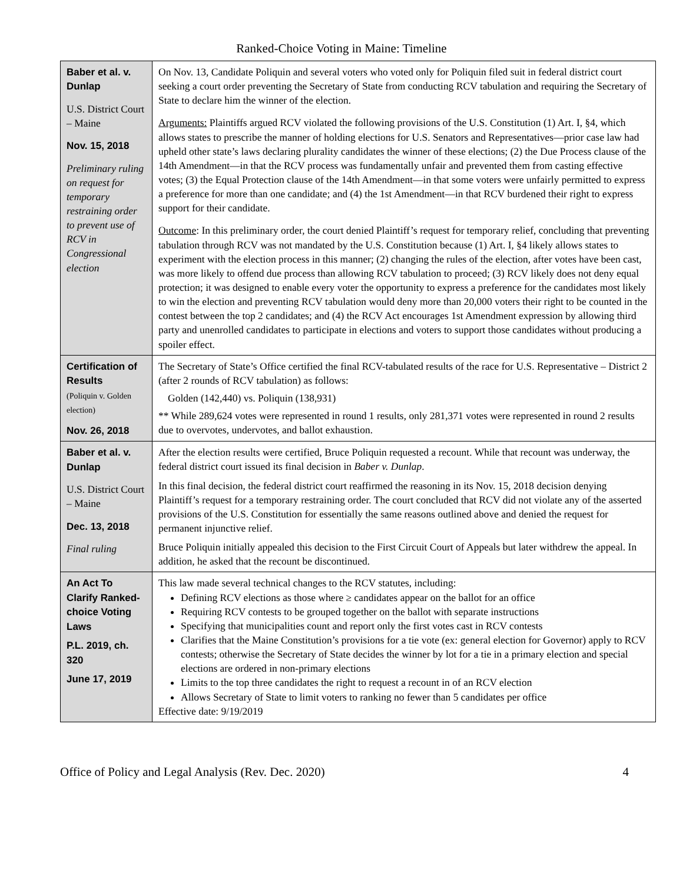Ranked-Choice Voting in Maine: Timeline
| Baber et al. v. Dunlap U.S. District Court – Maine Nov. 15, 2018 Preliminary ruling on request for temporary restraining order to prevent use of RCV in Congressional election | On Nov. 13, Candidate Poliquin and several voters who voted only for Poliquin filed suit in federal district court seeking a court order preventing the Secretary of State from conducting RCV tabulation and requiring the Secretary of State to declare him the winner of the election. Arguments: Plaintiffs argued RCV violated the following provisions of the U.S. Constitution (1) Art. I, §4, which allows states to prescribe the manner of holding elections for U.S. Senators and Representatives—prior case law had upheld other state’s laws declaring plurality candidates the winner of these elections; (2) the Due Process clause of the 14th Amendment—in that the RCV process was fundamentally unfair and prevented them from casting effective votes; (3) the Equal Protection clause of the 14th Amendment—in that some voters were unfairly permitted to express a preference for more than one candidate; and (4) the 1st Amendment—in that RCV burdened their right to express support for their candidate. Outcome : In this preliminary order, the court denied Plaintiff’s request for temporary relief, concluding that preventing tabulation through RCV was not mandated by the U.S. Constitution because (1) Art. I, §4 likely allows states to experiment with the election process in this manner; (2) changing the rules of the election, after votes have been cast, was more likely to offend due process than allowing RCV tabulation to proceed; (3) RCV likely does not deny equal protection; it was designed to enable every voter the opportunity to express a preference for the candidates most likely to win the election and preventing RCV tabulation would deny more than 20,000 voters their right to be counted in the contest between the top 2 candidates; and (4) the RCV Act encourages 1st Amendment expression by allowing third party and unenrolled candidates to participate in elections and voters to support those candidates without producing a spoiler effect. |
| Certification of Results (Poliquin v. Golden election) Nov. 26, 2018 | The Secretary of State’s Office certified the final RCV-tabulated results of the race for U.S. Representative – District 2 (after 2 rounds of RCV tabulation) as follows: Golden (142,440) vs. Poliquin (138,931) ** While 289,624 votes were represented in round 1 results, only 281,371 votes were represented in round 2 results due to overvotes, undervotes, and ballot exhaustion. |
| Baber et al. v. Dunlap U.S. District Court – Maine Dec. 13, 2018 Final ruling | After the election results were certified, Bruce Poliquin requested a recount. While that recount was underway, the federal district court issued its final decision in Baber v. Dunlap . In this final decision, the federal district court reaffirmed the reasoning in its Nov. 15, 2018 decision denying Plaintiff’s request for a temporary restraining order. The court concluded that RCV did not violate any of the asserted provisions of the U.S. Constitution for essentially the same reasons outlined above and denied the request for permanent injunctive relief. Bruce Poliquin initially appealed this decision to the First Circuit Court of Appeals but later withdrew the appeal. In addition, he asked that the recount be discontinued. |
| An Act To Clarify Ranked-choice Voting Laws P.L. 2019, ch. 320 June 17, 2019 | This law made several technical changes to the RCV statutes, including: Defining RCV elections as those where ≥ candidates appear on the ballot for an office Requiring RCV contests to be grouped together on the ballot with separate instructions Specifying that municipalities count and report only the first votes cast in RCV contests Clarifies that the Maine Constitution’s provisions for a tie vote (ex: general election for Governor) apply to RCV contests; otherwise the Secretary of State decides the winner by lot for a tie in a primary election and special elections are ordered in non-primary elections Limits to the top three candidates the right to request a recount in of an RCV election Allows Secretary of State to limit voters to ranking no fewer than 5 candidates per office Effective date: 9/19/2019 |
Office of Policy and Legal Analysis (Rev. Dec. 2020) 4